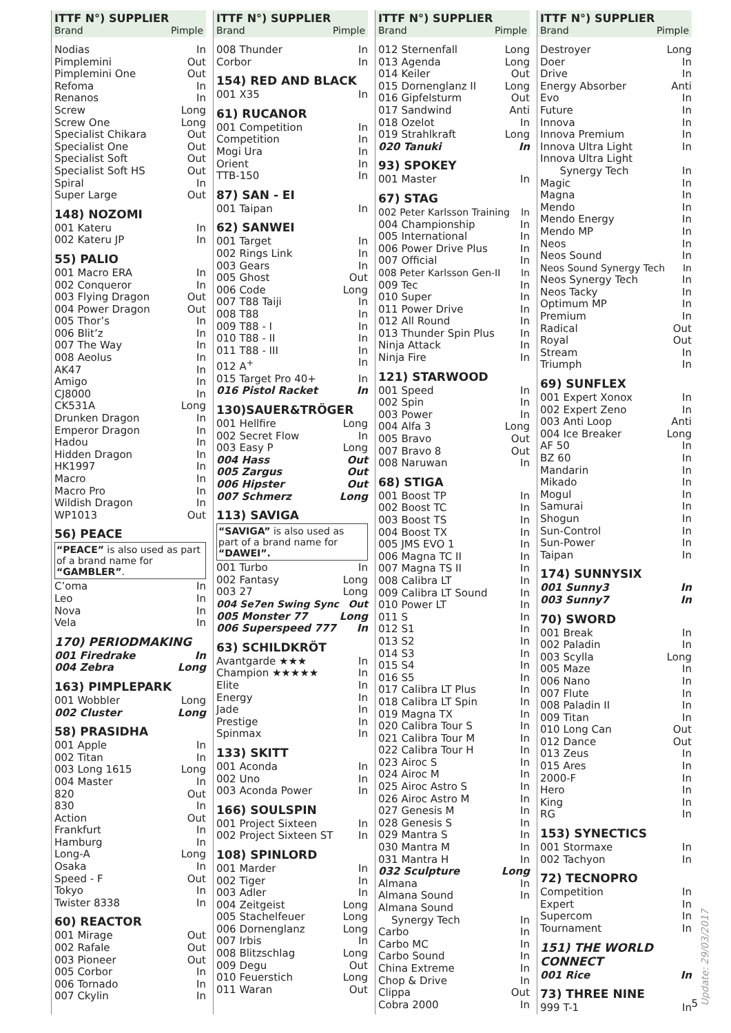ITTF N°) SUPPLIER
Brand Pimple
Nodias In
Pimplemini Out
Pimplemini One Out
Refoma In
Renanos In
Screw Long
Screw One Long
Specialist Chikara Out
Specialist One Out
Specialist Soft Out
Specialist Soft HS Out
Spiral In
Super Large Out
148) NOZOMI
001 Kateru In
002 Kateru JP In
55) PALIO
001 Macro ERA In
002 Conqueror In
003 Flying Dragon Out
004 Power Dragon Out
005 Thor’s In
006 Blit’z In
007 The Way In
008 Aeolus In
AK47 In
Amigo In
CJ8000 In
CK531A Long
Drunken Dragon In
Emperor Dragon In
Hadou In
Hidden Dragon In
HK1997 In
Macro In
Macro Pro In
Wildish Dragon In
WP1013 Out
56) PEACE
“PEACE” is also used as part of a brand name for “GAMBLER”.
C’oma In
Leo In
Nova In
Vela In
170) PERIODMAKING
001 Firedrake In
004 Zebra Long
163) PIMPLEPARK
001 Wobbler Long
002 Cluster Long
58) PRASIDHA
001 Apple In
002 Titan In
003 Long 1615 Long
004 Master In
820 Out
830 In
Action Out
Frankfurt In
Hamburg In
Long-A Long
Osaka In
Speed - F Out
Tokyo In
Twister 8338 In
60) REACTOR
001 Mirage Out
002 Rafale Out
003 Pioneer Out
005 Corbor In
006 Tornado In
007 Ckylin In
ITTF N°) SUPPLIER
Brand Pimple
008 Thunder In
Corbor In
154) RED AND BLACK
001 X35 In
61) RUCANOR
001 Competition In
Competition In
Mogi Ura In
Orient In
TTB-150 In
87) SAN - EI
001 Taipan In
62) SANWEI
001 Target In
002 Rings Link In
003 Gears In
005 Ghost Out
006 Code Long
007 T88 Taiji In
008 T88 In
009 T88 - I In
010 T88 - II In
011 T88 - III In
012 A<sup>+</sup> In
015 Target Pro 40+ In
016 Pistol Racket In
130)SAUER&TRÖGER
001 Hellfire Long
002 Secret Flow In
003 Easy P Long
004 Hass Out
005 Zargus Out
006 Hipster Out
007 Schmerz Long
113) SAVIGA
“SAVIGA” is also used as part of a brand name for “DAWEI”.
001 Turbo In
002 Fantasy Long
003 27 Long
004 Se7en Swing Sync Out
005 Monster 77 Long
006 Superspeed 777 In
63) SCHILDKRÖT
Avantgarde ★★★ In
Champion ★★★★★ In
Elite In
Energy In
Jade In
Prestige In
Spinmax In
133) SKITT
001 Aconda In
002 Uno In
003 Aconda Power In
166) SOULSPIN
001 Project Sixteen In
002 Project Sixteen ST In
108) SPINLORD
001 Marder In
002 Tiger In
003 Adler In
004 Zeitgeist Long
005 Stachelfeuer Long
006 Dornenglanz Long
007 Irbis In
008 Blitzschlag Long
009 Degu Out
010 Feuerstich Long
011 Waran Out
ITTF N°) SUPPLIER
Brand Pimple
012 Sternenfall Long
013 Agenda Long
014 Keiler Out
015 Dornenglanz II Long
016 Gipfelsturm Out
017 Sandwind Anti
018 Ozelot In
019 Strahlkraft Long
020 Tanuki In
93) SPOKEY
001 Master In
67) STAG
002 Peter Karlsson Training In
004 Championship In
005 International In
006 Power Drive Plus In
007 Official In
008 Peter Karlsson Gen-II In
009 Tec In
010 Super In
011 Power Drive In
012 All Round In
013 Thunder Spin Plus In
Ninja Attack In
Ninja Fire In
121) STARWOOD
001 Speed In
002 Spin In
003 Power In
004 Alfa 3 Long
005 Bravo Out
007 Bravo 8 Out
008 Naruwan In
68) STIGA
001 Boost TP In
002 Boost TC In
003 Boost TS In
004 Boost TX In
005 JMS EVO 1 In
006 Magna TC II In
007 Magna TS II In
008 Calibra LT In
009 Calibra LT Sound In
010 Power LT In
011 S In
012 S1 In
013 S2 In
014 S3 In
015 S4 In
016 S5 In
017 Calibra LT Plus In
018 Calibra LT Spin In
019 Magna TX In
020 Calibra Tour S In
021 Calibra Tour M In
022 Calibra Tour H In
023 Airoc S In
024 Airoc M In
025 Airoc Astro S In
026 Airoc Astro M In
027 Genesis M In
028 Genesis S In
029 Mantra S In
030 Mantra M In
031 Mantra H In
032 Sculpture Long
Almana In
Almana Sound In
Almana Sound
Synergy Tech
In
Carbo In
Carbo MC In
Carbo Sound In
China Extreme In
Chop & Drive In
Clippa Out
Cobra 2000 In
ITTF N°) SUPPLIER
Brand Pimple
Destroyer Long
Doer In
Drive In
Energy Absorber Anti
Evo In
Future In
Innova In
Innova Premium In
Innova Ultra Light In
Innova Ultra Light
Synergy Tech
In
Magic In
Magna In
Mendo In
Mendo Energy In
Mendo MP In
Neos In
Neos Sound In
Neos Sound Synergy Tech In
Neos Synergy Tech In
Neos Tacky In
Optimum MP In
Premium In
Radical Out
Royal Out
Stream In
Triumph In
69) SUNFLEX
001 Expert Xonox In
002 Expert Zeno In
003 Anti Loop Anti
004 Ice Breaker Long
AF 50 In
BZ 60 In
Mandarin In
Mikado In
Mogul In
Samurai In
Shogun In
Sun-Control In
Sun-Power In
Taipan In
174) SUNNYSIX
001 Sunny3 In
003 Sunny7 In
70) SWORD
001 Break In
002 Paladin In
003 Scylla Long
005 Maze In
006 Nano In
007 Flute In
008 Paladin II In
009 Titan In
010 Long Can Out
012 Dance Out
013 Zeus In
015 Ares In
2000-F In
Hero In
King In
RG In
153) SYNECTICS
001 Stormaxe In
002 Tachyon In
72) TECNOPRO
Competition In
Expert In
Supercom In
Tournament In
151) THE WORLD CONNECT
001 Rice In
73) THREE NINE
999 T-1 In
5
Update: 29/03/2017